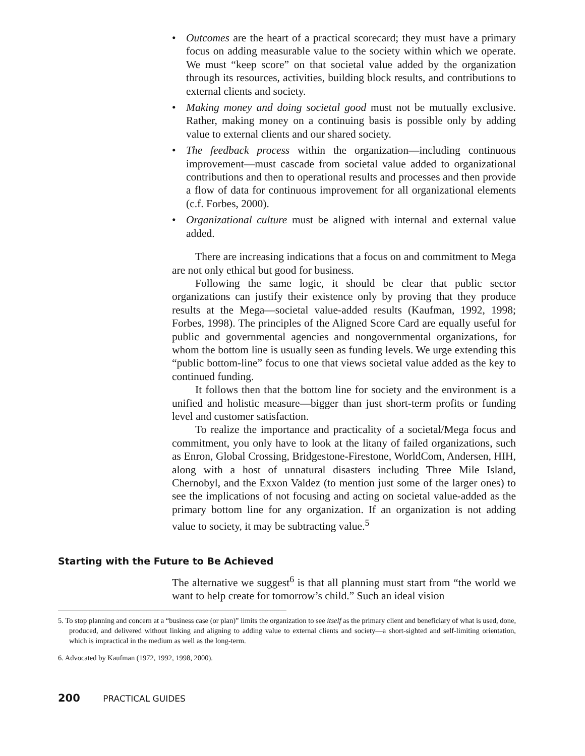• Outcomes are the heart of a practical scorecard; they must have a primary focus on adding measurable value to the society within which we operate. We must “keep score” on that societal value added by the organization through its resources, activities, building block results, and contributions to external clients and society.
• Making money and doing societal good must not be mutually exclusive. Rather, making money on a continuing basis is possible only by adding value to external clients and our shared society.
• The feedback process within the organization—including continuous improvement—must cascade from societal value added to organizational contributions and then to operational results and processes and then provide a flow of data for continuous improvement for all organizational elements (c.f. Forbes, 2000).
• Organizational culture must be aligned with internal and external value added.
There are increasing indications that a focus on and commitment to Mega are not only ethical but good for business.
Following the same logic, it should be clear that public sector organizations can justify their existence only by proving that they produce results at the Mega—societal value-added results (Kaufman, 1992, 1998; Forbes, 1998). The principles of the Aligned Score Card are equally useful for public and governmental agencies and nongovernmental organizations, for whom the bottom line is usually seen as funding levels. We urge extending this “public bottom-line” focus to one that views societal value added as the key to continued funding.
It follows then that the bottom line for society and the environment is a unified and holistic measure—bigger than just short-term profits or funding level and customer satisfaction.
To realize the importance and practicality of a societal/Mega focus and commitment, you only have to look at the litany of failed organizations, such as Enron, Global Crossing, Bridgestone-Firestone, WorldCom, Andersen, HIH, along with a host of unnatural disasters including Three Mile Island, Chernobyl, and the Exxon Valdez (to mention just some of the larger ones) to see the implications of not focusing and acting on societal value-added as the primary bottom line for any organization. If an organization is not adding value to society, it may be subtracting value.<sup>5</sup>
Starting with the Future to Be Achieved
The alternative we suggest<sup>6</sup> is that all planning must start from “the world we want to help create for tomorrow’s child.” Such an ideal vision
5. To stop planning and concern at a “business case (or plan)” limits the organization to see itself as the primary client and beneficiary of what is used, done, produced, and delivered without linking and aligning to adding value to external clients and society—a short-sighted and self-limiting orientation, which is impractical in the medium as well as the long-term.
6. Advocated by Kaufman (1972, 1992, 1998, 2000).
200 PRACTICAL GUIDES